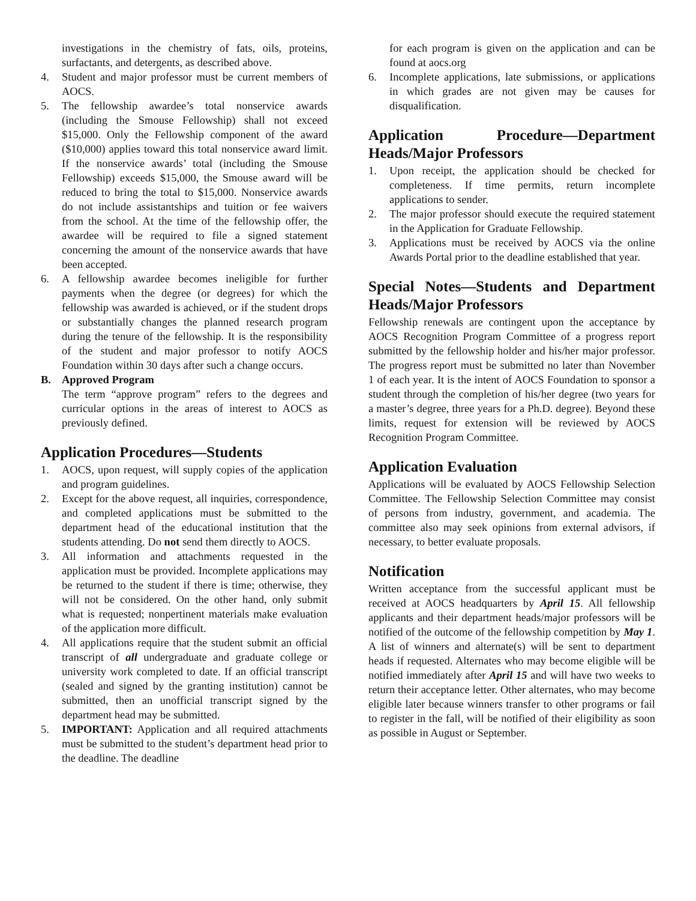investigations in the chemistry of fats, oils, proteins, surfactants, and detergents, as described above.
4. Student and major professor must be current members of AOCS.
5. The fellowship awardee’s total nonservice awards (including the Smouse Fellowship) shall not exceed $15,000. Only the Fellowship component of the award ($10,000) applies toward this total nonservice award limit. If the nonservice awards’ total (including the Smouse Fellowship) exceeds $15,000, the Smouse award will be reduced to bring the total to $15,000. Nonservice awards do not include assistantships and tuition or fee waivers from the school. At the time of the fellowship offer, the awardee will be required to file a signed statement concerning the amount of the nonservice awards that have been accepted.
6. A fellowship awardee becomes ineligible for further payments when the degree (or degrees) for which the fellowship was awarded is achieved, or if the student drops or substantially changes the planned research program during the tenure of the fellowship. It is the responsibility of the student and major professor to notify AOCS Foundation within 30 days after such a change occurs.
B. Approved Program
The term “approve program” refers to the degrees and curricular options in the areas of interest to AOCS as previously defined.
Application Procedures—Students
1. AOCS, upon request, will supply copies of the application and program guidelines.
2. Except for the above request, all inquiries, correspondence, and completed applications must be submitted to the department head of the educational institution that the students attending. Do not send them directly to AOCS.
3. All information and attachments requested in the application must be provided. Incomplete applications may be returned to the student if there is time; otherwise, they will not be considered. On the other hand, only submit what is requested; nonpertinent materials make evaluation of the application more difficult.
4. All applications require that the student submit an official transcript of all undergraduate and graduate college or university work completed to date. If an official transcript (sealed and signed by the granting institution) cannot be submitted, then an unofficial transcript signed by the department head may be submitted.
5. IMPORTANT: Application and all required attachments must be submitted to the student’s department head prior to the deadline. The deadline
for each program is given on the application and can be found at aocs.org
6. Incomplete applications, late submissions, or applications in which grades are not given may be causes for disqualification.
Application Procedure—Department Heads/Major Professors
1. Upon receipt, the application should be checked for completeness. If time permits, return incomplete applications to sender.
2. The major professor should execute the required statement in the Application for Graduate Fellowship.
3. Applications must be received by AOCS via the online Awards Portal prior to the deadline established that year.
Special Notes—Students and Department Heads/Major Professors
Fellowship renewals are contingent upon the acceptance by AOCS Recognition Program Committee of a progress report submitted by the fellowship holder and his/her major professor. The progress report must be submitted no later than November 1 of each year. It is the intent of AOCS Foundation to sponsor a student through the completion of his/her degree (two years for a master’s degree, three years for a Ph.D. degree). Beyond these limits, request for extension will be reviewed by AOCS Recognition Program Committee.
Application Evaluation
Applications will be evaluated by AOCS Fellowship Selection Committee. The Fellowship Selection Committee may consist of persons from industry, government, and academia. The committee also may seek opinions from external advisors, if necessary, to better evaluate proposals.
Notification
Written acceptance from the successful applicant must be received at AOCS headquarters by April 15. All fellowship applicants and their department heads/major professors will be notified of the outcome of the fellowship competition by May 1. A list of winners and alternate(s) will be sent to department heads if requested. Alternates who may become eligible will be notified immediately after April 15 and will have two weeks to return their acceptance letter. Other alternates, who may become eligible later because winners transfer to other programs or fail to register in the fall, will be notified of their eligibility as soon as possible in August or September.